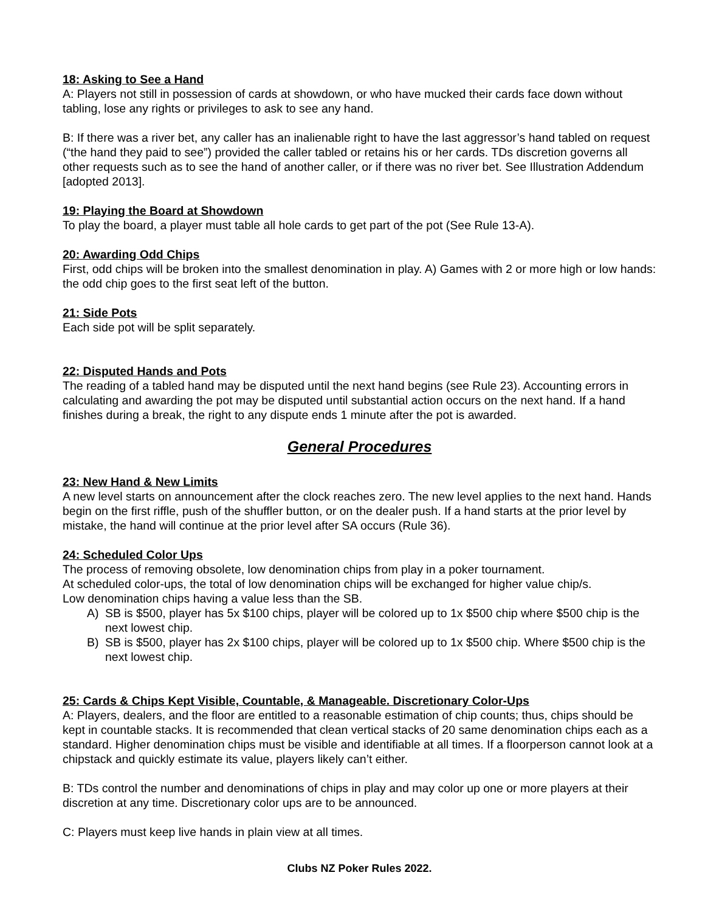18: Asking to See a Hand
A: Players not still in possession of cards at showdown, or who have mucked their cards face down without tabling, lose any rights or privileges to ask to see any hand.
B: If there was a river bet, any caller has an inalienable right to have the last aggressor’s hand tabled on request (“the hand they paid to see”) provided the caller tabled or retains his or her cards. TDs discretion governs all other requests such as to see the hand of another caller, or if there was no river bet. See Illustration Addendum [adopted 2013].
19: Playing the Board at Showdown
To play the board, a player must table all hole cards to get part of the pot (See Rule 13-A).
20: Awarding Odd Chips
First, odd chips will be broken into the smallest denomination in play. A) Games with 2 or more high or low hands: the odd chip goes to the first seat left of the button.
21: Side Pots
Each side pot will be split separately.
22: Disputed Hands and Pots
The reading of a tabled hand may be disputed until the next hand begins (see Rule 23). Accounting errors in calculating and awarding the pot may be disputed until substantial action occurs on the next hand. If a hand finishes during a break, the right to any dispute ends 1 minute after the pot is awarded.
General Procedures
23: New Hand & New Limits
A new level starts on announcement after the clock reaches zero. The new level applies to the next hand. Hands begin on the first riffle, push of the shuffler button, or on the dealer push. If a hand starts at the prior level by mistake, the hand will continue at the prior level after SA occurs (Rule 36).
24: Scheduled Color Ups
The process of removing obsolete, low denomination chips from play in a poker tournament.
At scheduled color-ups, the total of low denomination chips will be exchanged for higher value chip/s.
Low denomination chips having a value less than the SB.
A) SB is $500, player has 5x $100 chips, player will be colored up to 1x $500 chip where $500 chip is the next lowest chip.
B) SB is $500, player has 2x $100 chips, player will be colored up to 1x $500 chip. Where $500 chip is the next lowest chip.
25: Cards & Chips Kept Visible, Countable, & Manageable. Discretionary Color-Ups
A: Players, dealers, and the floor are entitled to a reasonable estimation of chip counts; thus, chips should be kept in countable stacks. It is recommended that clean vertical stacks of 20 same denomination chips each as a standard. Higher denomination chips must be visible and identifiable at all times. If a floorperson cannot look at a chipstack and quickly estimate its value, players likely can’t either.
B: TDs control the number and denominations of chips in play and may color up one or more players at their discretion at any time. Discretionary color ups are to be announced.
C: Players must keep live hands in plain view at all times.
Clubs NZ Poker Rules 2022.